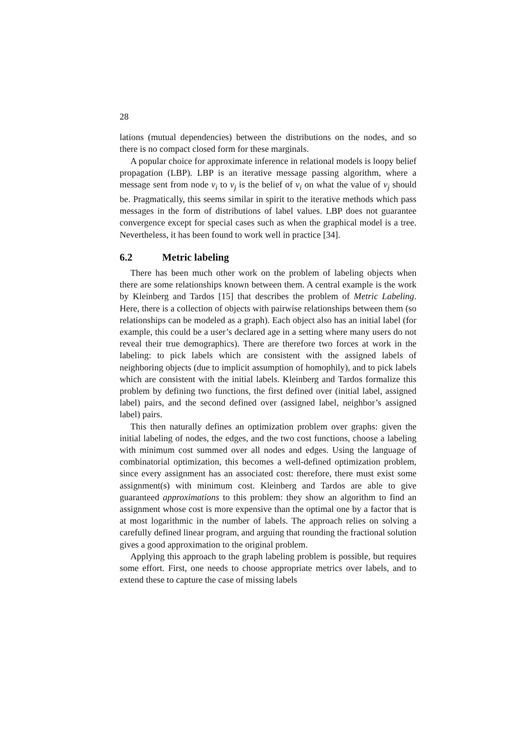28
lations (mutual dependencies) between the distributions on the nodes, and so there is no compact closed form for these marginals.
A popular choice for approximate inference in relational models is loopy belief propagation (LBP). LBP is an iterative message passing algorithm, where a message sent from node v<sub>i</sub> to v<sub>j</sub> is the belief of v<sub>i</sub> on what the value of v<sub>j</sub> should be. Pragmatically, this seems similar in spirit to the iterative methods which pass messages in the form of distributions of label values. LBP does not guarantee convergence except for special cases such as when the graphical model is a tree. Nevertheless, it has been found to work well in practice [34].
6.2 Metric labeling
There has been much other work on the problem of labeling objects when there are some relationships known between them. A central example is the work by Kleinberg and Tardos [15] that describes the problem of Metric Labeling. Here, there is a collection of objects with pairwise relationships between them (so relationships can be modeled as a graph). Each object also has an initial label (for example, this could be a user’s declared age in a setting where many users do not reveal their true demographics). There are therefore two forces at work in the labeling: to pick labels which are consistent with the assigned labels of neighboring objects (due to implicit assumption of homophily), and to pick labels which are consistent with the initial labels. Kleinberg and Tardos formalize this problem by defining two functions, the first defined over (initial label, assigned label) pairs, and the second defined over (assigned label, neighbor’s assigned label) pairs.
This then naturally defines an optimization problem over graphs: given the initial labeling of nodes, the edges, and the two cost functions, choose a labeling with minimum cost summed over all nodes and edges. Using the language of combinatorial optimization, this becomes a well-defined optimization problem, since every assignment has an associated cost: therefore, there must exist some assignment(s) with minimum cost. Kleinberg and Tardos are able to give guaranteed approximations to this problem: they show an algorithm to find an assignment whose cost is more expensive than the optimal one by a factor that is at most logarithmic in the number of labels. The approach relies on solving a carefully defined linear program, and arguing that rounding the fractional solution gives a good approximation to the original problem.
Applying this approach to the graph labeling problem is possible, but requires some effort. First, one needs to choose appropriate metrics over labels, and to extend these to capture the case of missing labels